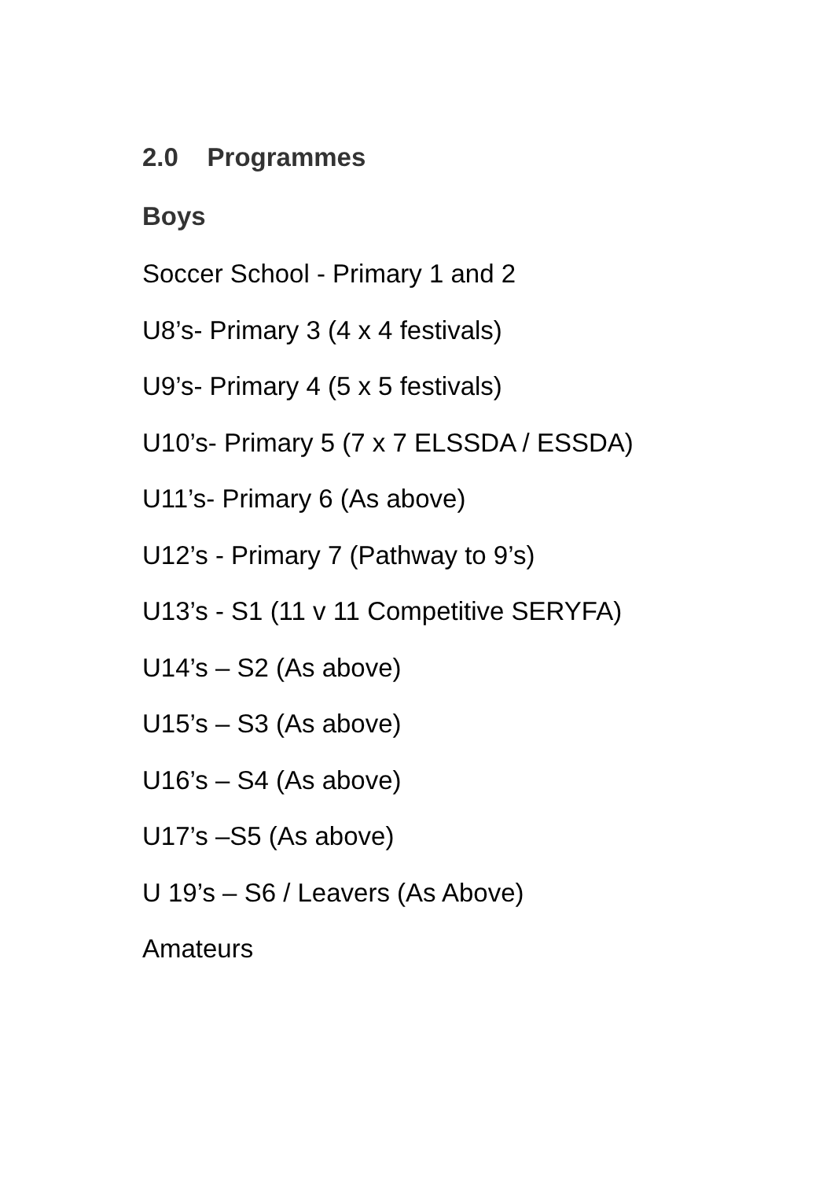2.0 Programmes
Boys
Soccer School - Primary 1 and 2
U8’s- Primary 3 (4 x 4 festivals)
U9’s- Primary 4 (5 x 5 festivals)
U10’s- Primary 5 (7 x 7 ELSSDA / ESSDA)
U11’s- Primary 6 (As above)
U12’s - Primary 7 (Pathway to 9’s)
U13’s - S1 (11 v 11 Competitive SERYFA)
U14’s – S2 (As above)
U15’s – S3 (As above)
U16’s – S4 (As above)
U17’s –S5 (As above)
U 19’s – S6 / Leavers (As Above)
Amateurs